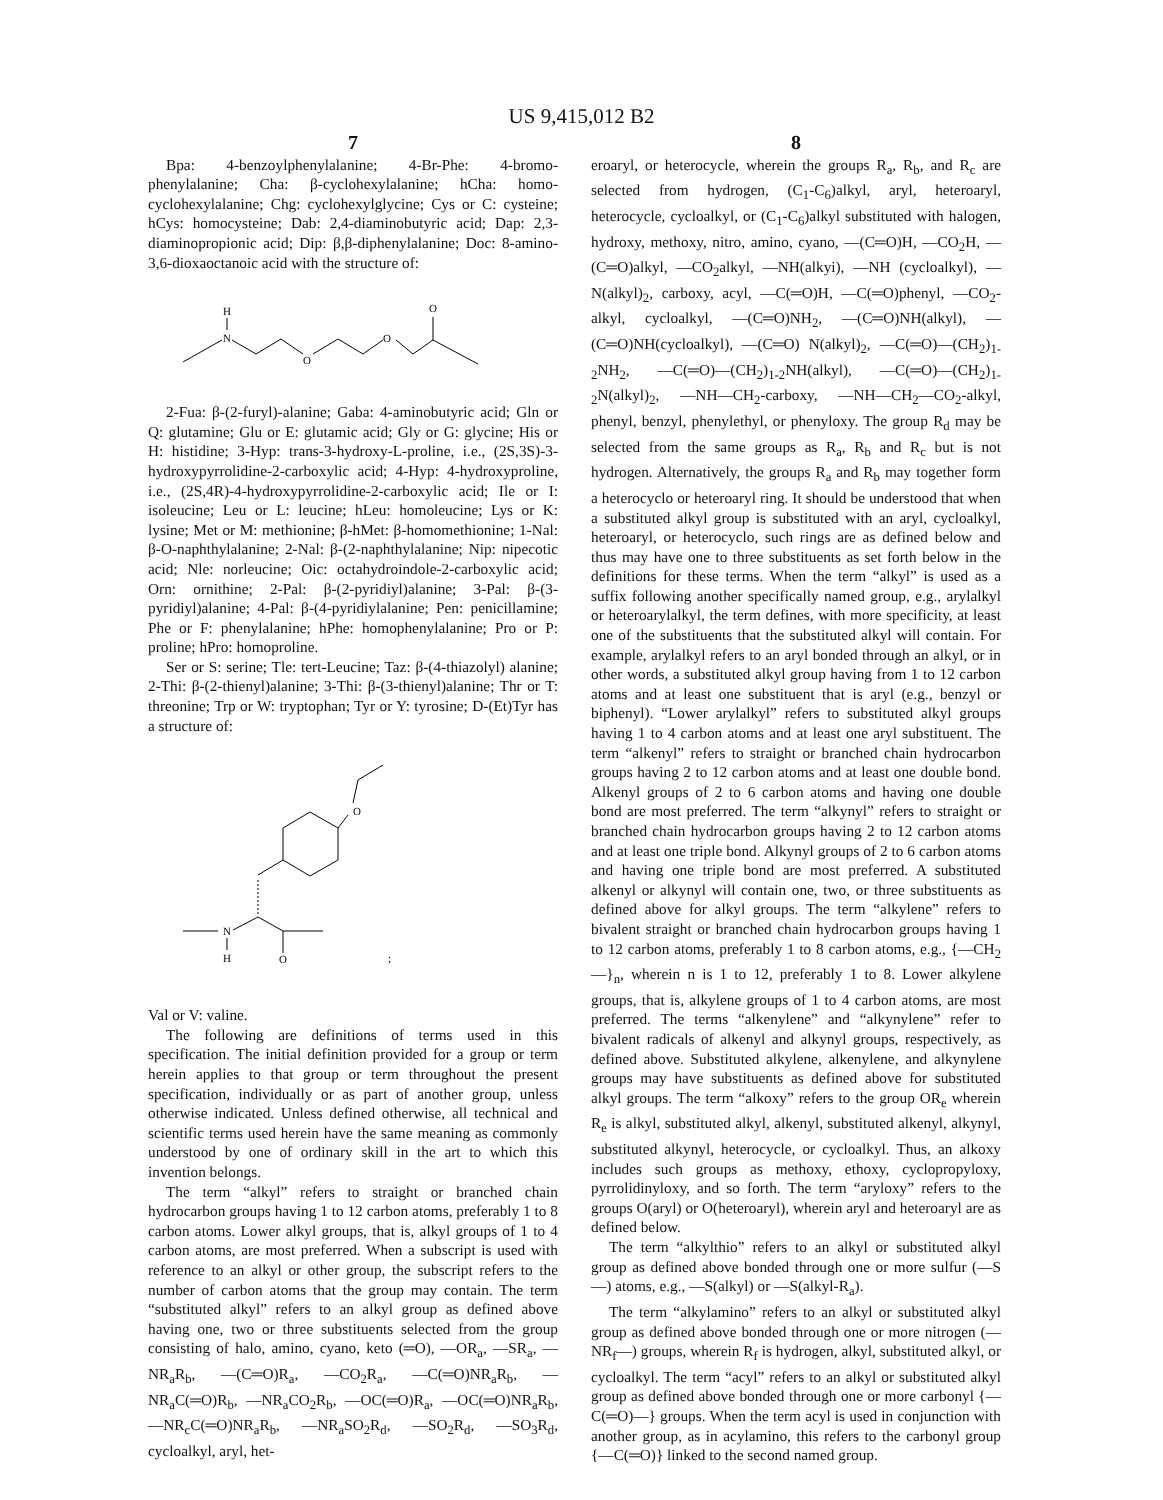US 9,415,012 B2
7
Bpa: 4-benzoylphenylalanine; 4-Br-Phe: 4-bromo-phenylalanine; Cha: β-cyclohexylalanine; hCha: homo-cyclohexylalanine; Chg: cyclohexylglycine; Cys or C: cysteine; hCys: homocysteine; Dab: 2,4-diaminobutyric acid; Dap: 2,3-diaminopropionic acid; Dip: β,β-diphenylalanine; Doc: 8-amino-3,6-dioxaoctanoic acid with the structure of:
H
N
O
O
O
2-Fua: β-(2-furyl)-alanine; Gaba: 4-aminobutyric acid; Gln or Q: glutamine; Glu or E: glutamic acid; Gly or G: glycine; His or H: histidine; 3-Hyp: trans-3-hydroxy-L-proline, i.e., (2S,3S)-3-hydroxypyrrolidine-2-carboxylic acid; 4-Hyp: 4-hydroxyproline, i.e., (2S,4R)-4-hydroxypyrrolidine-2-carboxylic acid; Ile or I: isoleucine; Leu or L: leucine; hLeu: homoleucine; Lys or K: lysine; Met or M: methionine; β-hMet: β-homomethionine; 1-Nal: β-O-naphthylalanine; 2-Nal: β-(2-naphthylalanine; Nip: nipecotic acid; Nle: norleucine; Oic: octahydroindole-2-carboxylic acid; Orn: ornithine; 2-Pal: β-(2-pyridiyl)alanine; 3-Pal: β-(3-pyridiyl)alanine; 4-Pal: β-(4-pyridiylalanine; Pen: penicillamine; Phe or F: phenylalanine; hPhe: homophenylalanine; Pro or P: proline; hPro: homoproline.
Ser or S: serine; Tle: tert-Leucine; Taz: β-(4-thiazolyl) alanine; 2-Thi: β-(2-thienyl)alanine; 3-Thi: β-(3-thienyl)alanine; Thr or T: threonine; Trp or W: tryptophan; Tyr or Y: tyrosine; D-(Et)Tyr has a structure of:
O
N
H
O
;
Val or V: valine.
The following are definitions of terms used in this specification. The initial definition provided for a group or term herein applies to that group or term throughout the present specification, individually or as part of another group, unless otherwise indicated. Unless defined otherwise, all technical and scientific terms used herein have the same meaning as commonly understood by one of ordinary skill in the art to which this invention belongs.
The term “alkyl” refers to straight or branched chain hydrocarbon groups having 1 to 12 carbon atoms, preferably 1 to 8 carbon atoms. Lower alkyl groups, that is, alkyl groups of 1 to 4 carbon atoms, are most preferred. When a subscript is used with reference to an alkyl or other group, the subscript refers to the number of carbon atoms that the group may contain. The term “substituted alkyl” refers to an alkyl group as defined above having one, two or three substituents selected from the group consisting of halo, amino, cyano, keto (═O), —OR<sub>a</sub>, —SR<sub>a</sub>, —NR<sub>a</sub>R<sub>b</sub>, —(C═O)R<sub>a</sub>, —CO<sub>2</sub>R<sub>a</sub>, —C(═O)NR<sub>a</sub>R<sub>b</sub>, —NR<sub>a</sub>C(═O)R<sub>b</sub>, —NR<sub>a</sub>CO<sub>2</sub>R<sub>b</sub>, —OC(═O)R<sub>a</sub>, —OC(═O)NR<sub>a</sub>R<sub>b</sub>, —NR<sub>c</sub>C(═O)NR<sub>a</sub>R<sub>b</sub>, —NR<sub>a</sub>SO<sub>2</sub>R<sub>d</sub>, —SO<sub>2</sub>R<sub>d</sub>, —SO<sub>3</sub>R<sub>d</sub>, cycloalkyl, aryl, het-
8
eroaryl, or heterocycle, wherein the groups R<sub>a</sub>, R<sub>b</sub>, and R<sub>c</sub> are selected from hydrogen, (C<sub>1</sub>-C<sub>6</sub>)alkyl, aryl, heteroaryl, heterocycle, cycloalkyl, or (C<sub>1</sub>-C<sub>6</sub>)alkyl substituted with halogen, hydroxy, methoxy, nitro, amino, cyano, —(C═O)H, —CO<sub>2</sub>H, —(C═O)alkyl, —CO<sub>2</sub>alkyl, —NH(alkyi), —NH (cycloalkyl), —N(alkyl)<sub>2</sub>, carboxy, acyl, —C(═O)H, —C(═O)phenyl, —CO<sub>2</sub>-alkyl, cycloalkyl, —(C═O)NH<sub>2</sub>, —(C═O)NH(alkyl), —(C═O)NH(cycloalkyl), —(C═O) N(alkyl)<sub>2</sub>, —C(═O)—(CH<sub>2</sub>)<sub>1-2</sub>NH<sub>2</sub>, —C(═O)—(CH<sub>2</sub>)<sub>1-2</sub>NH(alkyl), —C(═O)—(CH<sub>2</sub>)<sub>1-2</sub>N(alkyl)<sub>2</sub>, —NH—CH<sub>2</sub>-carboxy, —NH—CH<sub>2</sub>—CO<sub>2</sub>-alkyl, phenyl, benzyl, phenylethyl, or phenyloxy. The group R<sub>d</sub> may be selected from the same groups as R<sub>a</sub>, R<sub>b</sub> and R<sub>c</sub> but is not hydrogen. Alternatively, the groups R<sub>a</sub> and R<sub>b</sub> may together form a heterocyclo or heteroaryl ring. It should be understood that when a substituted alkyl group is substituted with an aryl, cycloalkyl, heteroaryl, or heterocyclo, such rings are as defined below and thus may have one to three substituents as set forth below in the definitions for these terms. When the term “alkyl” is used as a suffix following another specifically named group, e.g., arylalkyl or heteroarylalkyl, the term defines, with more specificity, at least one of the substituents that the substituted alkyl will contain. For example, arylalkyl refers to an aryl bonded through an alkyl, or in other words, a substituted alkyl group having from 1 to 12 carbon atoms and at least one substituent that is aryl (e.g., benzyl or biphenyl). “Lower arylalkyl” refers to substituted alkyl groups having 1 to 4 carbon atoms and at least one aryl substituent. The term “alkenyl” refers to straight or branched chain hydrocarbon groups having 2 to 12 carbon atoms and at least one double bond. Alkenyl groups of 2 to 6 carbon atoms and having one double bond are most preferred. The term “alkynyl” refers to straight or branched chain hydrocarbon groups having 2 to 12 carbon atoms and at least one triple bond. Alkynyl groups of 2 to 6 carbon atoms and having one triple bond are most preferred. A substituted alkenyl or alkynyl will contain one, two, or three substituents as defined above for alkyl groups. The term “alkylene” refers to bivalent straight or branched chain hydrocarbon groups having 1 to 12 carbon atoms, preferably 1 to 8 carbon atoms, e.g., {—CH<sub>2</sub>—}<sub>n</sub>, wherein n is 1 to 12, preferably 1 to 8. Lower alkylene groups, that is, alkylene groups of 1 to 4 carbon atoms, are most preferred. The terms “alkenylene” and “alkynylene” refer to bivalent radicals of alkenyl and alkynyl groups, respectively, as defined above. Substituted alkylene, alkenylene, and alkynylene groups may have substituents as defined above for substituted alkyl groups. The term “alkoxy” refers to the group OR<sub>e</sub> wherein R<sub>e</sub> is alkyl, substituted alkyl, alkenyl, substituted alkenyl, alkynyl, substituted alkynyl, heterocycle, or cycloalkyl. Thus, an alkoxy includes such groups as methoxy, ethoxy, cyclopropyloxy, pyrrolidinyloxy, and so forth. The term “aryloxy” refers to the groups O(aryl) or O(heteroaryl), wherein aryl and heteroaryl are as defined below.
The term “alkylthio” refers to an alkyl or substituted alkyl group as defined above bonded through one or more sulfur (—S—) atoms, e.g., —S(alkyl) or —S(alkyl-R<sub>a</sub>).
The term “alkylamino” refers to an alkyl or substituted alkyl group as defined above bonded through one or more nitrogen (—NR<sub>f</sub>—) groups, wherein R<sub>f</sub> is hydrogen, alkyl, substituted alkyl, or cycloalkyl. The term “acyl” refers to an alkyl or substituted alkyl group as defined above bonded through one or more carbonyl {—C(═O)—} groups. When the term acyl is used in conjunction with another group, as in acylamino, this refers to the carbonyl group {—C(═O)} linked to the second named group.